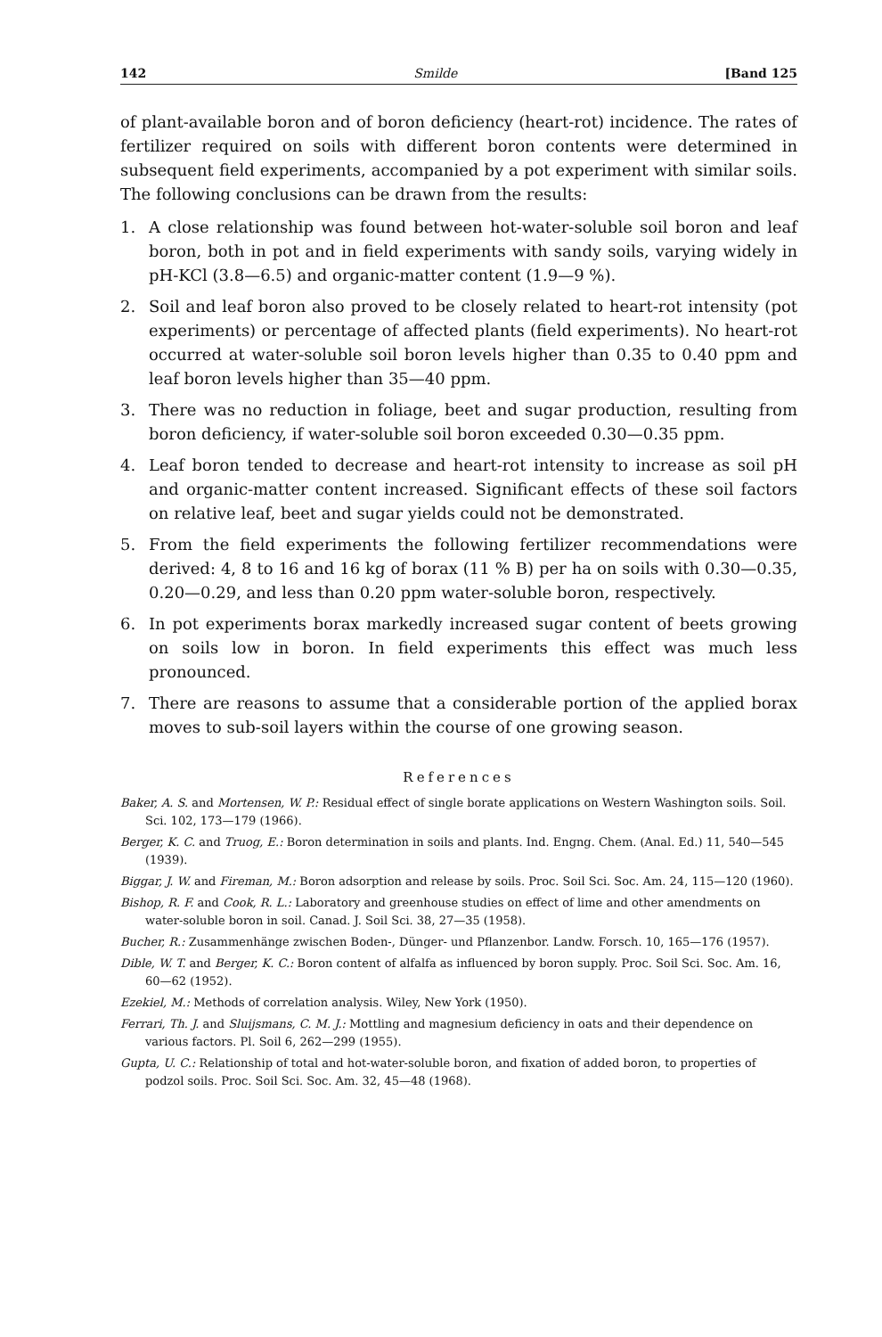142 Smilde [Band 125
of plant-available boron and of boron deficiency (heart-rot) incidence. The rates of fertilizer required on soils with different boron contents were determined in subsequent field experiments, accompanied by a pot experiment with similar soils. The following conclusions can be drawn from the results:
1. A close relationship was found between hot-water-soluble soil boron and leaf boron, both in pot and in field experiments with sandy soils, varying widely in pH-KCl (3.8—6.5) and organic-matter content (1.9—9 %).
2. Soil and leaf boron also proved to be closely related to heart-rot intensity (pot experiments) or percentage of affected plants (field experiments). No heart-rot occurred at water-soluble soil boron levels higher than 0.35 to 0.40 ppm and leaf boron levels higher than 35—40 ppm.
3. There was no reduction in foliage, beet and sugar production, resulting from boron deficiency, if water-soluble soil boron exceeded 0.30—0.35 ppm.
4. Leaf boron tended to decrease and heart-rot intensity to increase as soil pH and organic-matter content increased. Significant effects of these soil factors on relative leaf, beet and sugar yields could not be demonstrated.
5. From the field experiments the following fertilizer recommendations were derived: 4, 8 to 16 and 16 kg of borax (11 % B) per ha on soils with 0.30—0.35, 0.20—0.29, and less than 0.20 ppm water-soluble boron, respectively.
6. In pot experiments borax markedly increased sugar content of beets growing on soils low in boron. In field experiments this effect was much less pronounced.
7. There are reasons to assume that a considerable portion of the applied borax moves to sub-soil layers within the course of one growing season.
References
Baker, A. S. and Mortensen, W. P.: Residual effect of single borate applications on Western Washington soils. Soil. Sci. 102, 173—179 (1966).
Berger, K. C. and Truog, E.: Boron determination in soils and plants. Ind. Engng. Chem. (Anal. Ed.) 11, 540—545 (1939).
Biggar, J. W. and Fireman, M.: Boron adsorption and release by soils. Proc. Soil Sci. Soc. Am. 24, 115—120 (1960).
Bishop, R. F. and Cook, R. L.: Laboratory and greenhouse studies on effect of lime and other amendments on water-soluble boron in soil. Canad. J. Soil Sci. 38, 27—35 (1958).
Bucher, R.: Zusammenhänge zwischen Boden-, Dünger- und Pflanzenbor. Landw. Forsch. 10, 165—176 (1957).
Dible, W. T. and Berger, K. C.: Boron content of alfalfa as influenced by boron supply. Proc. Soil Sci. Soc. Am. 16, 60—62 (1952).
Ezekiel, M.: Methods of correlation analysis. Wiley, New York (1950).
Ferrari, Th. J. and Sluijsmans, C. M. J.: Mottling and magnesium deficiency in oats and their dependence on various factors. Pl. Soil 6, 262—299 (1955).
Gupta, U. C.: Relationship of total and hot-water-soluble boron, and fixation of added boron, to properties of podzol soils. Proc. Soil Sci. Soc. Am. 32, 45—48 (1968).